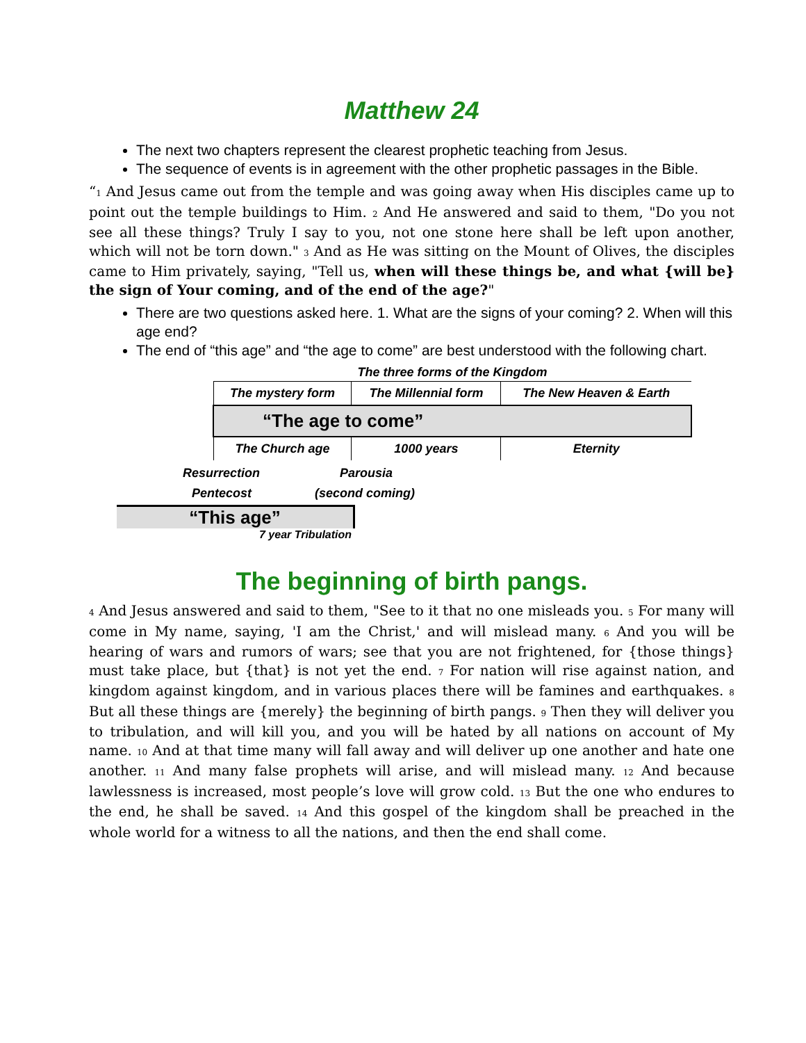Matthew 24
The next two chapters represent the clearest prophetic teaching from Jesus.
The sequence of events is in agreement with the other prophetic passages in the Bible.
“<sup>1</sup> And Jesus came out from the temple and was going away when His disciples came up to point out the temple buildings to Him. <sup>2</sup> And He answered and said to them, "Do you not see all these things? Truly I say to you, not one stone here shall be left upon another, which will not be torn down." <sup>3</sup> And as He was sitting on the Mount of Olives, the disciples came to Him privately, saying, "Tell us, when will these things be, and what {will be} the sign of Your coming, and of the end of the age?"
There are two questions asked here. 1. What are the signs of your coming? 2. When will this age end?
The end of “this age” and “the age to come” are best understood with the following chart.
| The three forms of the Kingdom | | |
| The mystery form | The Millennial form | The New Heaven & Earth |
| “The age to come” | | |
| The Church age | 1000 years | Eternity |
Resurrection Parousia
Pentecost (second coming)
“This age”
7 year Tribulation
The beginning of birth pangs.
<sup>4</sup> And Jesus answered and said to them, "See to it that no one misleads you. <sup>5</sup> For many will come in My name, saying, 'I am the Christ,' and will mislead many. <sup>6</sup> And you will be hearing of wars and rumors of wars; see that you are not frightened, for {those things} must take place, but {that} is not yet the end. <sup>7</sup> For nation will rise against nation, and kingdom against kingdom, and in various places there will be famines and earthquakes. <sup>8</sup> But all these things are {merely} the beginning of birth pangs. <sup>9</sup> Then they will deliver you to tribulation, and will kill you, and you will be hated by all nations on account of My name. <sup>10</sup> And at that time many will fall away and will deliver up one another and hate one another. <sup>11</sup> And many false prophets will arise, and will mislead many. <sup>12</sup> And because lawlessness is increased, most people’s love will grow cold. <sup>13</sup> But the one who endures to the end, he shall be saved. <sup>14</sup> And this gospel of the kingdom shall be preached in the whole world for a witness to all the nations, and then the end shall come.